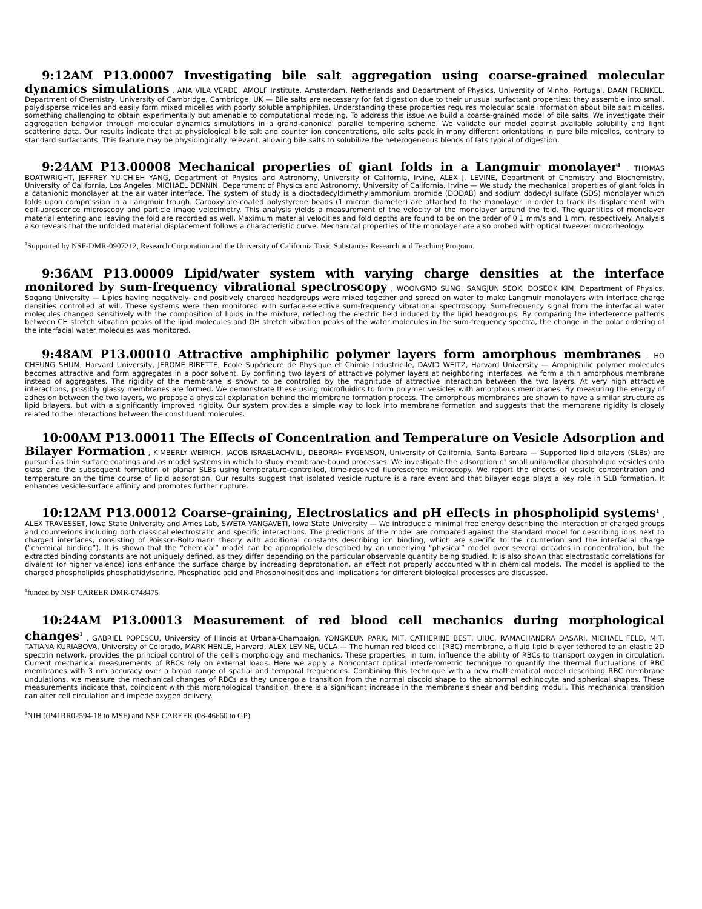9:12AM P13.00007 Investigating bile salt aggregation using coarse-grained molecular dynamics simulations , ANA VILA VERDE, AMOLF Institute, Amsterdam, Netherlands and Department of Physics, University of Minho, Portugal, DAAN FRENKEL, Department of Chemistry, University of Cambridge, Cambridge, UK — Bile salts are necessary for fat digestion due to their unusual surfactant properties: they assemble into small, polydisperse micelles and easily form mixed micelles with poorly soluble amphiphiles. Understanding these properties requires molecular scale information about bile salt micelles, something challenging to obtain experimentally but amenable to computational modeling. To address this issue we build a coarse-grained model of bile salts. We investigate their aggregation behavior through molecular dynamics simulations in a grand-canonical parallel tempering scheme. We validate our model against available solubility and light scattering data. Our results indicate that at physiological bile salt and counter ion concentrations, bile salts pack in many different orientations in pure bile micelles, contrary to standard surfactants. This feature may be physiologically relevant, allowing bile salts to solubilize the heterogeneous blends of fats typical of digestion.
9:24AM P13.00008 Mechanical properties of giant folds in a Langmuir monolayer<sup>1</sup> , THOMAS BOATWRIGHT, JEFFREY YU-CHIEH YANG, Department of Physics and Astronomy, University of California, Irvine, ALEX J. LEVINE, Department of Chemistry and Biochemistry, University of California, Los Angeles, MICHAEL DENNIN, Department of Physics and Astronomy, University of California, Irvine — We study the mechanical properties of giant folds in a catanionic monolayer at the air water interface. The system of study is a dioctadecyldimethylammonium bromide (DODAB) and sodium dodecyl sulfate (SDS) monolayer which folds upon compression in a Langmuir trough. Carboxylate-coated polystyrene beads (1 micron diameter) are attached to the monolayer in order to track its displacement with epifluorescence microscopy and particle image velocimetry. This analysis yields a measurement of the velocity of the monolayer around the fold. The quantities of monolayer material entering and leaving the fold are recorded as well. Maximum material velocities and fold depths are found to be on the order of 0.1 mm/s and 1 mm, respectively. Analysis also reveals that the unfolded material displacement follows a characteristic curve. Mechanical properties of the monolayer are also probed with optical tweezer microrheology.
<sup>1</sup> Supported by NSF-DMR-0907212, Research Corporation and the University of California Toxic Substances Research and Teaching Program.
9:36AM P13.00009 Lipid/water system with varying charge densities at the interface monitored by sum-frequency vibrational spectroscopy , WOONGMO SUNG, SANGJUN SEOK, DOSEOK KIM, Department of Physics, Sogang University — Lipids having negatively- and positively charged headgroups were mixed together and spread on water to make Langmuir monolayers with interface charge densities controlled at will. These systems were then monitored with surface-selective sum-frequency vibrational spectroscopy. Sum-frequency signal from the interfacial water molecules changed sensitively with the composition of lipids in the mixture, reflecting the electric field induced by the lipid headgroups. By comparing the interference patterns between CH stretch vibration peaks of the lipid molecules and OH stretch vibration peaks of the water molecules in the sum-frequency spectra, the change in the polar ordering of the interfacial water molecules was monitored.
9:48AM P13.00010 Attractive amphiphilic polymer layers form amorphous membranes , HO CHEUNG SHUM, Harvard University, JEROME BIBETTE, Ecole Supérieure de Physique et Chimie Industrielle, DAVID WEITZ, Harvard University — Amphiphilic polymer molecules becomes attractive and form aggregates in a poor solvent. By confining two layers of attractive polymer layers at neighboring interfaces, we form a thin amorphous membrane instead of aggregates. The rigidity of the membrane is shown to be controlled by the magnitude of attractive interaction between the two layers. At very high attractive interactions, possibly glassy membranes are formed. We demonstrate these using microfluidics to form polymer vesicles with amorphous membranes. By measuring the energy of adhesion between the two layers, we propose a physical explanation behind the membrane formation process. The amorphous membranes are shown to have a similar structure as lipid bilayers, but with a significantly improved rigidity. Our system provides a simple way to look into membrane formation and suggests that the membrane rigidity is closely related to the interactions between the constituent molecules.
10:00AM P13.00011 The Effects of Concentration and Temperature on Vesicle Adsorption and Bilayer Formation , KIMBERLY WEIRICH, JACOB ISRAELACHVILI, DEBORAH FYGENSON, University of California, Santa Barbara — Supported lipid bilayers (SLBs) are pursued as thin surface coatings and as model systems in which to study membrane-bound processes. We investigate the adsorption of small unilamellar phospholipid vesicles onto glass and the subsequent formation of planar SLBs using temperature-controlled, time-resolved fluorescence microscopy. We report the effects of vesicle concentration and temperature on the time course of lipid adsorption. Our results suggest that isolated vesicle rupture is a rare event and that bilayer edge plays a key role in SLB formation. It enhances vesicle-surface affinity and promotes further rupture.
10:12AM P13.00012 Coarse-graining, Electrostatics and pH effects in phospholipid systems<sup>1</sup> , ALEX TRAVESSET, Iowa State University and Ames Lab, SWETA VANGAVETI, Iowa State University — We introduce a minimal free energy describing the interaction of charged groups and counterions including both classical electrostatic and specific interactions. The predictions of the model are compared against the standard model for describing ions next to charged interfaces, consisting of Poisson-Boltzmann theory with additional constants describing ion binding, which are specific to the counterion and the interfacial charge (“chemical binding”). It is shown that the “chemical” model can be appropriately described by an underlying “physical” model over several decades in concentration, but the extracted binding constants are not uniquely defined, as they differ depending on the particular observable quantity being studied. It is also shown that electrostatic correlations for divalent (or higher valence) ions enhance the surface charge by increasing deprotonation, an effect not properly accounted within chemical models. The model is applied to the charged phospholipids phosphatidylserine, Phosphatidc acid and Phosphoinositides and implications for different biological processes are discussed.
<sup>1</sup> funded by NSF CAREER DMR-0748475
10:24AM P13.00013 Measurement of red blood cell mechanics during morphological changes<sup>1</sup> , GABRIEL POPESCU, University of Illinois at Urbana-Champaign, YONGKEUN PARK, MIT, CATHERINE BEST, UIUC, RAMACHANDRA DASARI, MICHAEL FELD, MIT, TATIANA KURIABOVA, University of Colorado, MARK HENLE, Harvard, ALEX LEVINE, UCLA — The human red blood cell (RBC) membrane, a fluid lipid bilayer tethered to an elastic 2D spectrin network, provides the principal control of the cell’s morphology and mechanics. These properties, in turn, influence the ability of RBCs to transport oxygen in circulation. Current mechanical measurements of RBCs rely on external loads. Here we apply a Noncontact optical interferometric technique to quantify the thermal fluctuations of RBC membranes with 3 nm accuracy over a broad range of spatial and temporal frequencies. Combining this technique with a new mathematical model describing RBC membrane undulations, we measure the mechanical changes of RBCs as they undergo a transition from the normal discoid shape to the abnormal echinocyte and spherical shapes. These measurements indicate that, coincident with this morphological transition, there is a significant increase in the membrane’s shear and bending moduli. This mechanical transition can alter cell circulation and impede oxygen delivery.
<sup>1</sup> NIH ((P41RR02594-18 to MSF) and NSF CAREER (08-46660 to GP)